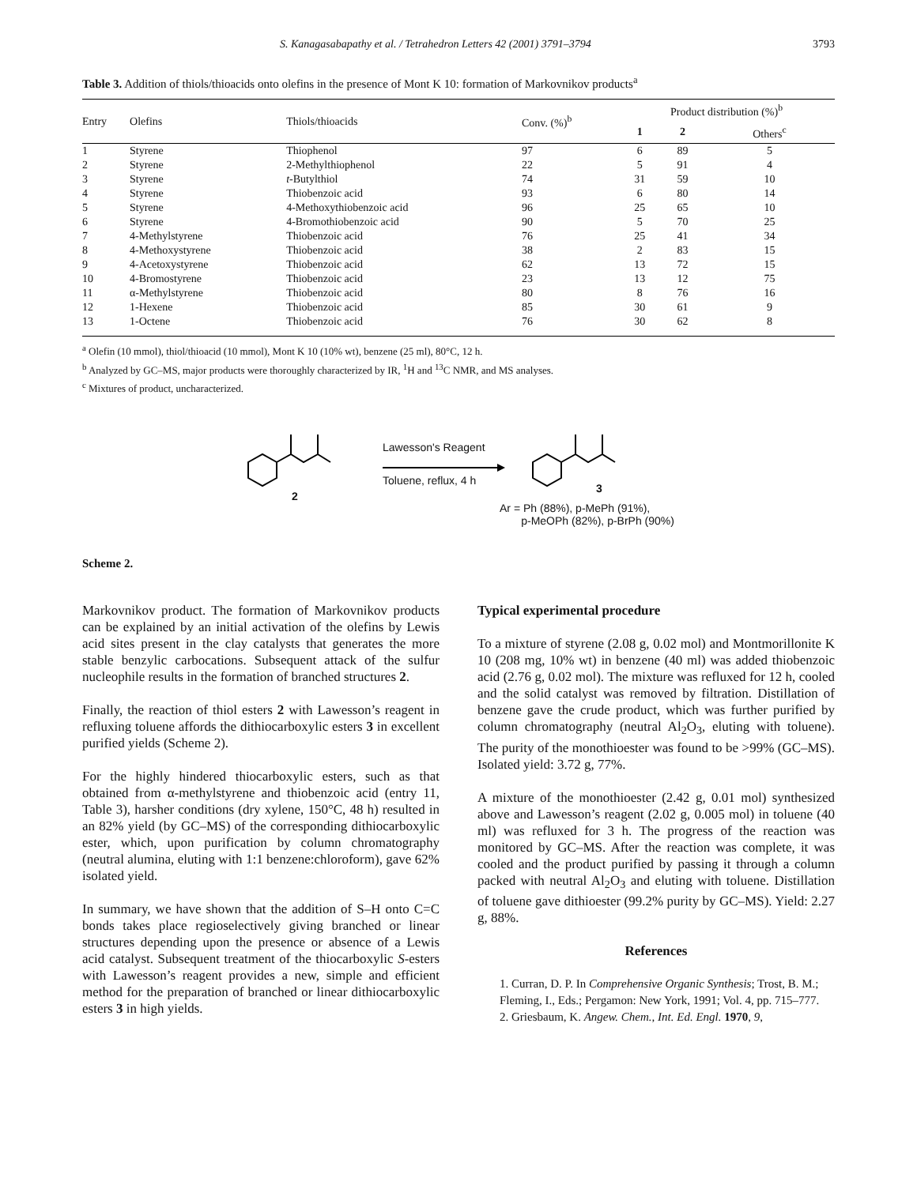S. Kanagasabapathy et al. / Tetrahedron Letters 42 (2001) 3791–3794 3793
Table 3. Addition of thiols/thioacids onto olefins in the presence of Mont K 10: formation of Markovnikov products<sup>a</sup>
| Entry | Olefins | Thiols/thioacids | Conv. (%)<sup>b</sup> | Product distribution (%)<sup>b</sup> | | |
| --- | --- | --- | --- | --- | --- | --- |
| | | | | 1 | 2 | Others<sup>c</sup> |
| 1 | Styrene | Thiophenol | 97 | 6 | 89 | 5 |
| 2 | Styrene | 2-Methylthiophenol | 22 | 5 | 91 | 4 |
| 3 | Styrene | t -Butylthiol | 74 | 31 | 59 | 10 |
| 4 | Styrene | Thiobenzoic acid | 93 | 6 | 80 | 14 |
| 5 | Styrene | 4-Methoxythiobenzoic acid | 96 | 25 | 65 | 10 |
| 6 | Styrene | 4-Bromothiobenzoic acid | 90 | 5 | 70 | 25 |
| 7 | 4-Methylstyrene | Thiobenzoic acid | 76 | 25 | 41 | 34 |
| 8 | 4-Methoxystyrene | Thiobenzoic acid | 38 | 2 | 83 | 15 |
| 9 | 4-Acetoxystyrene | Thiobenzoic acid | 62 | 13 | 72 | 15 |
| 10 | 4-Bromostyrene | Thiobenzoic acid | 23 | 13 | 12 | 75 |
| 11 | α-Methylstyrene | Thiobenzoic acid | 80 | 8 | 76 | 16 |
| 12 | 1-Hexene | Thiobenzoic acid | 85 | 30 | 61 | 9 |
| 13 | 1-Octene | Thiobenzoic acid | 76 | 30 | 62 | 8 |
<sup>a</sup> Olefin (10 mmol), thiol/thioacid (10 mmol), Mont K 10 (10% wt), benzene (25 ml), 80°C, 12 h.
<sup>b</sup> Analyzed by GC–MS, major products were thoroughly characterized by IR, <sup>1</sup>H and <sup>13</sup>C NMR, and MS analyses.
<sup>c</sup> Mixtures of product, uncharacterized.
Lawesson's Reagent
Toluene, reflux, 4 h
2
3
Ar = Ph (88%), p-MePh (91%),
p-MeOPh (82%), p-BrPh (90%)
Scheme 2.
Markovnikov product. The formation of Markovnikov products can be explained by an initial activation of the olefins by Lewis acid sites present in the clay catalysts that generates the more stable benzylic carbocations. Subsequent attack of the sulfur nucleophile results in the formation of branched structures 2.
Finally, the reaction of thiol esters 2 with Lawesson’s reagent in refluxing toluene affords the dithiocarboxylic esters 3 in excellent purified yields (Scheme 2).
For the highly hindered thiocarboxylic esters, such as that obtained from α-methylstyrene and thiobenzoic acid (entry 11, Table 3), harsher conditions (dry xylene, 150°C, 48 h) resulted in an 82% yield (by GC–MS) of the corresponding dithiocarboxylic ester, which, upon purification by column chromatography (neutral alumina, eluting with 1:1 benzene:chloroform), gave 62% isolated yield.
In summary, we have shown that the addition of S–H onto C=C bonds takes place regioselectively giving branched or linear structures depending upon the presence or absence of a Lewis acid catalyst. Subsequent treatment of the thiocarboxylic S-esters with Lawesson’s reagent provides a new, simple and efficient method for the preparation of branched or linear dithiocarboxylic esters 3 in high yields.
Typical experimental procedure
To a mixture of styrene (2.08 g, 0.02 mol) and Montmorillonite K 10 (208 mg, 10% wt) in benzene (40 ml) was added thiobenzoic acid (2.76 g, 0.02 mol). The mixture was refluxed for 12 h, cooled and the solid catalyst was removed by filtration. Distillation of benzene gave the crude product, which was further purified by column chromatography (neutral Al<sub>2</sub>O<sub>3</sub>, eluting with toluene). The purity of the monothioester was found to be >99% (GC–MS). Isolated yield: 3.72 g, 77%.
A mixture of the monothioester (2.42 g, 0.01 mol) synthesized above and Lawesson’s reagent (2.02 g, 0.005 mol) in toluene (40 ml) was refluxed for 3 h. The progress of the reaction was monitored by GC–MS. After the reaction was complete, it was cooled and the product purified by passing it through a column packed with neutral Al<sub>2</sub>O<sub>3</sub> and eluting with toluene. Distillation of toluene gave dithioester (99.2% purity by GC–MS). Yield: 2.27 g, 88%.
References
1. Curran, D. P. In Comprehensive Organic Synthesis; Trost, B. M.; Fleming, I., Eds.; Pergamon: New York, 1991; Vol. 4, pp. 715–777.
2. Griesbaum, K. Angew. Chem., Int. Ed. Engl. 1970, 9,